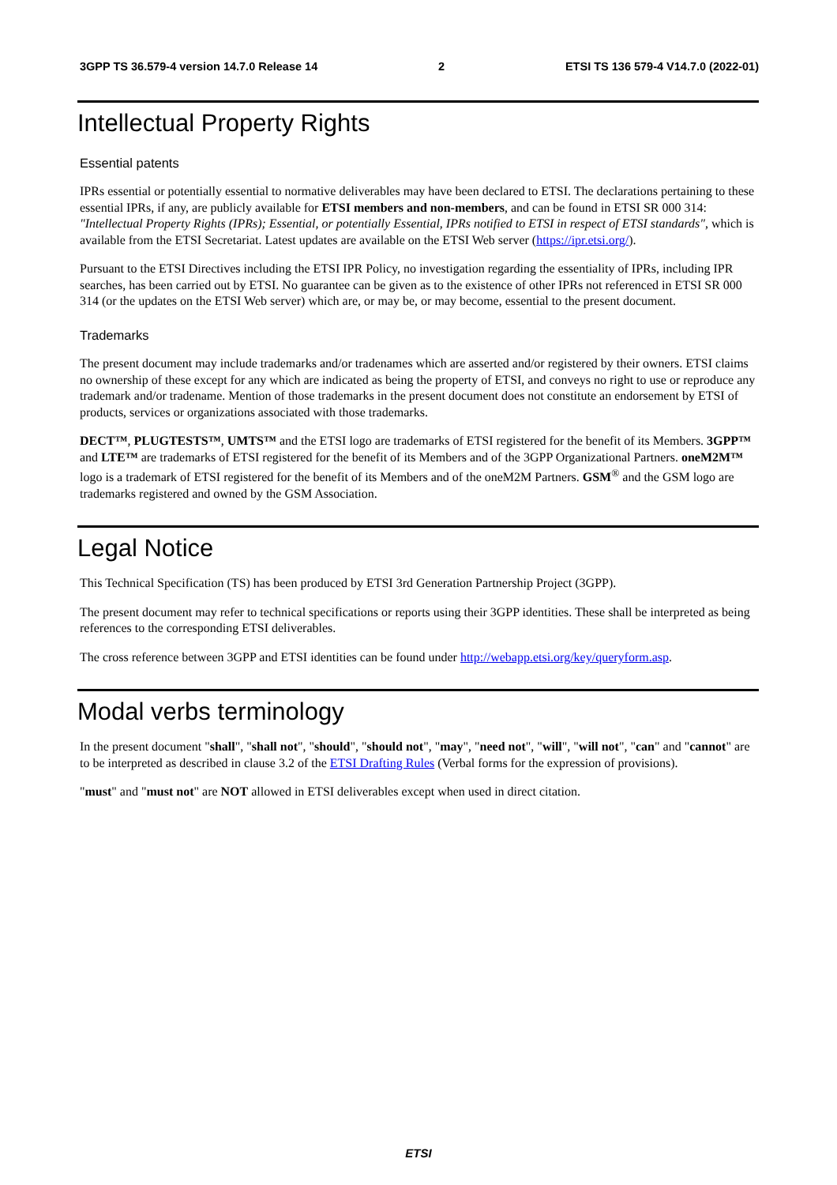3GPP TS 36.579-4 version 14.7.0 Release 14 2 ETSI TS 136 579-4 V14.7.0 (2022-01)
Intellectual Property Rights
Essential patents
IPRs essential or potentially essential to normative deliverables may have been declared to ETSI. The declarations pertaining to these essential IPRs, if any, are publicly available for ETSI members and non-members, and can be found in ETSI SR 000 314: "Intellectual Property Rights (IPRs); Essential, or potentially Essential, IPRs notified to ETSI in respect of ETSI standards", which is available from the ETSI Secretariat. Latest updates are available on the ETSI Web server (https://ipr.etsi.org/).
Pursuant to the ETSI Directives including the ETSI IPR Policy, no investigation regarding the essentiality of IPRs, including IPR searches, has been carried out by ETSI. No guarantee can be given as to the existence of other IPRs not referenced in ETSI SR 000 314 (or the updates on the ETSI Web server) which are, or may be, or may become, essential to the present document.
Trademarks
The present document may include trademarks and/or tradenames which are asserted and/or registered by their owners. ETSI claims no ownership of these except for any which are indicated as being the property of ETSI, and conveys no right to use or reproduce any trademark and/or tradename. Mention of those trademarks in the present document does not constitute an endorsement by ETSI of products, services or organizations associated with those trademarks.
DECT™, PLUGTESTS™, UMTS™ and the ETSI logo are trademarks of ETSI registered for the benefit of its Members. 3GPP™ and LTE™ are trademarks of ETSI registered for the benefit of its Members and of the 3GPP Organizational Partners. oneM2M™ logo is a trademark of ETSI registered for the benefit of its Members and of the oneM2M Partners. GSM<sup>®</sup> and the GSM logo are trademarks registered and owned by the GSM Association.
Legal Notice
This Technical Specification (TS) has been produced by ETSI 3rd Generation Partnership Project (3GPP).
The present document may refer to technical specifications or reports using their 3GPP identities. These shall be interpreted as being references to the corresponding ETSI deliverables.
The cross reference between 3GPP and ETSI identities can be found under http://webapp.etsi.org/key/queryform.asp.
Modal verbs terminology
In the present document "shall", "shall not", "should", "should not", "may", "need not", "will", "will not", "can" and "cannot" are to be interpreted as described in clause 3.2 of the ETSI Drafting Rules (Verbal forms for the expression of provisions).
"must" and "must not" are NOT allowed in ETSI deliverables except when used in direct citation.
ETSI